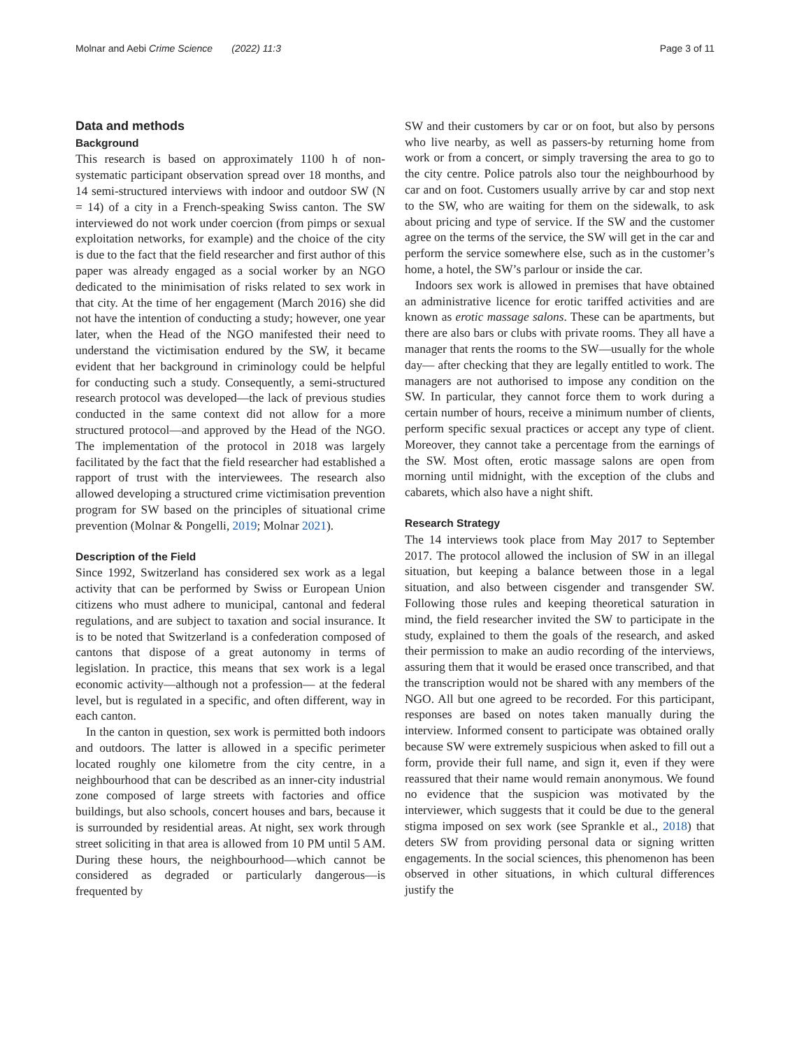Molnar and Aebi Crime Science (2022) 11:3 Page 3 of 11
Data and methods
Background
This research is based on approximately 1100 h of non-systematic participant observation spread over 18 months, and 14 semi-structured interviews with indoor and outdoor SW (N = 14) of a city in a French-speaking Swiss canton. The SW interviewed do not work under coercion (from pimps or sexual exploitation networks, for example) and the choice of the city is due to the fact that the field researcher and first author of this paper was already engaged as a social worker by an NGO dedicated to the minimisation of risks related to sex work in that city. At the time of her engagement (March 2016) she did not have the intention of conducting a study; however, one year later, when the Head of the NGO manifested their need to understand the victimisation endured by the SW, it became evident that her background in criminology could be helpful for conducting such a study. Consequently, a semi-structured research protocol was developed—the lack of previous studies conducted in the same context did not allow for a more structured protocol—and approved by the Head of the NGO. The implementation of the protocol in 2018 was largely facilitated by the fact that the field researcher had established a rapport of trust with the interviewees. The research also allowed developing a structured crime victimisation prevention program for SW based on the principles of situational crime prevention (Molnar & Pongelli, 2019; Molnar 2021).
Description of the Field
Since 1992, Switzerland has considered sex work as a legal activity that can be performed by Swiss or European Union citizens who must adhere to municipal, cantonal and federal regulations, and are subject to taxation and social insurance. It is to be noted that Switzerland is a confederation composed of cantons that dispose of a great autonomy in terms of legislation. In practice, this means that sex work is a legal economic activity—although not a profession— at the federal level, but is regulated in a specific, and often different, way in each canton.
In the canton in question, sex work is permitted both indoors and outdoors. The latter is allowed in a specific perimeter located roughly one kilometre from the city centre, in a neighbourhood that can be described as an inner-city industrial zone composed of large streets with factories and office buildings, but also schools, concert houses and bars, because it is surrounded by residential areas. At night, sex work through street soliciting in that area is allowed from 10 PM until 5 AM. During these hours, the neighbourhood—which cannot be considered as degraded or particularly dangerous—is frequented by
SW and their customers by car or on foot, but also by persons who live nearby, as well as passers-by returning home from work or from a concert, or simply traversing the area to go to the city centre. Police patrols also tour the neighbourhood by car and on foot. Customers usually arrive by car and stop next to the SW, who are waiting for them on the sidewalk, to ask about pricing and type of service. If the SW and the customer agree on the terms of the service, the SW will get in the car and perform the service somewhere else, such as in the customer’s home, a hotel, the SW’s parlour or inside the car.
Indoors sex work is allowed in premises that have obtained an administrative licence for erotic tariffed activities and are known as erotic massage salons. These can be apartments, but there are also bars or clubs with private rooms. They all have a manager that rents the rooms to the SW—usually for the whole day— after checking that they are legally entitled to work. The managers are not authorised to impose any condition on the SW. In particular, they cannot force them to work during a certain number of hours, receive a minimum number of clients, perform specific sexual practices or accept any type of client. Moreover, they cannot take a percentage from the earnings of the SW. Most often, erotic massage salons are open from morning until midnight, with the exception of the clubs and cabarets, which also have a night shift.
Research Strategy
The 14 interviews took place from May 2017 to September 2017. The protocol allowed the inclusion of SW in an illegal situation, but keeping a balance between those in a legal situation, and also between cisgender and transgender SW. Following those rules and keeping theoretical saturation in mind, the field researcher invited the SW to participate in the study, explained to them the goals of the research, and asked their permission to make an audio recording of the interviews, assuring them that it would be erased once transcribed, and that the transcription would not be shared with any members of the NGO. All but one agreed to be recorded. For this participant, responses are based on notes taken manually during the interview. Informed consent to participate was obtained orally because SW were extremely suspicious when asked to fill out a form, provide their full name, and sign it, even if they were reassured that their name would remain anonymous. We found no evidence that the suspicion was motivated by the interviewer, which suggests that it could be due to the general stigma imposed on sex work (see Sprankle et al., 2018) that deters SW from providing personal data or signing written engagements. In the social sciences, this phenomenon has been observed in other situations, in which cultural differences justify the